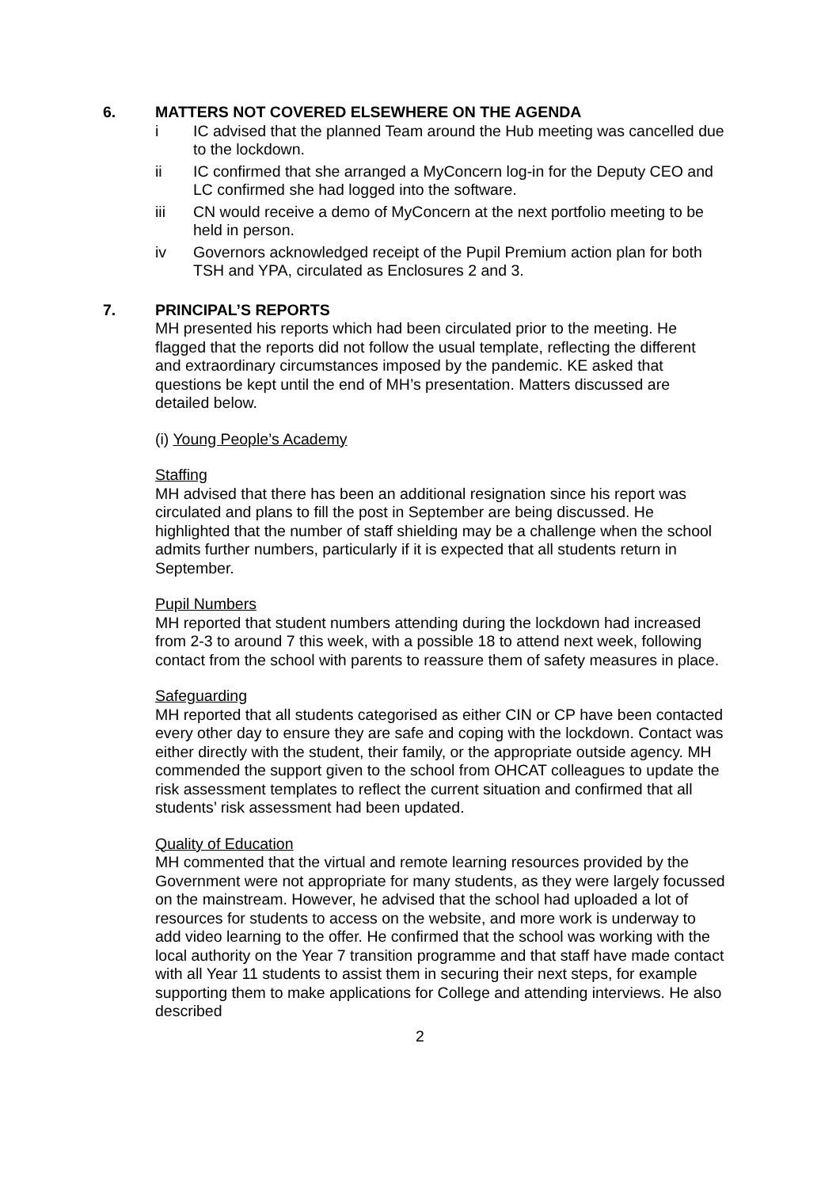6. MATTERS NOT COVERED ELSEWHERE ON THE AGENDA
i IC advised that the planned Team around the Hub meeting was cancelled due to the lockdown.
ii IC confirmed that she arranged a MyConcern log-in for the Deputy CEO and LC confirmed she had logged into the software.
iii CN would receive a demo of MyConcern at the next portfolio meeting to be held in person.
iv Governors acknowledged receipt of the Pupil Premium action plan for both TSH and YPA, circulated as Enclosures 2 and 3.
7. PRINCIPAL’S REPORTS
MH presented his reports which had been circulated prior to the meeting. He flagged that the reports did not follow the usual template, reflecting the different and extraordinary circumstances imposed by the pandemic. KE asked that questions be kept until the end of MH’s presentation. Matters discussed are detailed below.
(i) Young People’s Academy
Staffing
MH advised that there has been an additional resignation since his report was circulated and plans to fill the post in September are being discussed. He highlighted that the number of staff shielding may be a challenge when the school admits further numbers, particularly if it is expected that all students return in September.
Pupil Numbers
MH reported that student numbers attending during the lockdown had increased from 2-3 to around 7 this week, with a possible 18 to attend next week, following contact from the school with parents to reassure them of safety measures in place.
Safeguarding
MH reported that all students categorised as either CIN or CP have been contacted every other day to ensure they are safe and coping with the lockdown. Contact was either directly with the student, their family, or the appropriate outside agency. MH commended the support given to the school from OHCAT colleagues to update the risk assessment templates to reflect the current situation and confirmed that all students’ risk assessment had been updated.
Quality of Education
MH commented that the virtual and remote learning resources provided by the Government were not appropriate for many students, as they were largely focussed on the mainstream. However, he advised that the school had uploaded a lot of resources for students to access on the website, and more work is underway to add video learning to the offer. He confirmed that the school was working with the local authority on the Year 7 transition programme and that staff have made contact with all Year 11 students to assist them in securing their next steps, for example supporting them to make applications for College and attending interviews. He also described
2